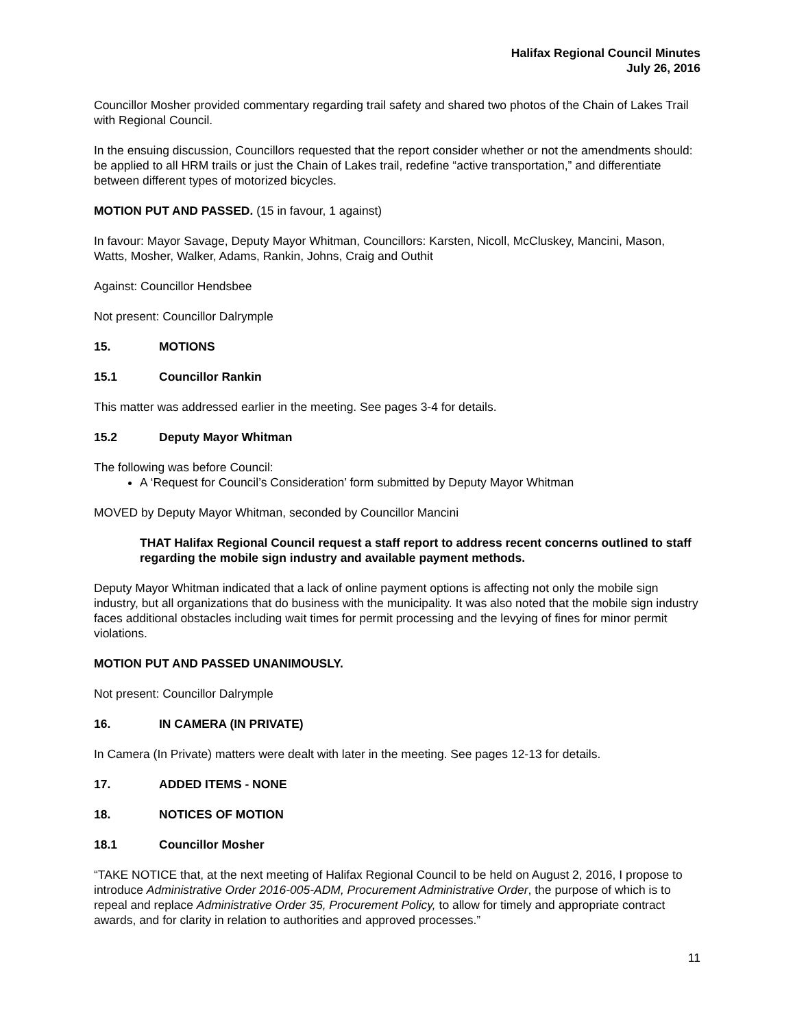Halifax Regional Council Minutes
July 26, 2016
Councillor Mosher provided commentary regarding trail safety and shared two photos of the Chain of Lakes Trail with Regional Council.
In the ensuing discussion, Councillors requested that the report consider whether or not the amendments should: be applied to all HRM trails or just the Chain of Lakes trail, redefine “active transportation,” and differentiate between different types of motorized bicycles.
MOTION PUT AND PASSED. (15 in favour, 1 against)
In favour: Mayor Savage, Deputy Mayor Whitman, Councillors: Karsten, Nicoll, McCluskey, Mancini, Mason, Watts, Mosher, Walker, Adams, Rankin, Johns, Craig and Outhit
Against: Councillor Hendsbee
Not present: Councillor Dalrymple
15. MOTIONS
15.1 Councillor Rankin
This matter was addressed earlier in the meeting. See pages 3-4 for details.
15.2 Deputy Mayor Whitman
The following was before Council:
A ‘Request for Council’s Consideration’ form submitted by Deputy Mayor Whitman
MOVED by Deputy Mayor Whitman, seconded by Councillor Mancini
THAT Halifax Regional Council request a staff report to address recent concerns outlined to staff regarding the mobile sign industry and available payment methods.
Deputy Mayor Whitman indicated that a lack of online payment options is affecting not only the mobile sign industry, but all organizations that do business with the municipality. It was also noted that the mobile sign industry faces additional obstacles including wait times for permit processing and the levying of fines for minor permit violations.
MOTION PUT AND PASSED UNANIMOUSLY.
Not present: Councillor Dalrymple
16. IN CAMERA (IN PRIVATE)
In Camera (In Private) matters were dealt with later in the meeting. See pages 12-13 for details.
17. ADDED ITEMS - NONE
18. NOTICES OF MOTION
18.1 Councillor Mosher
“TAKE NOTICE that, at the next meeting of Halifax Regional Council to be held on August 2, 2016, I propose to introduce Administrative Order 2016-005-ADM, Procurement Administrative Order, the purpose of which is to repeal and replace Administrative Order 35, Procurement Policy, to allow for timely and appropriate contract awards, and for clarity in relation to authorities and approved processes.”
11